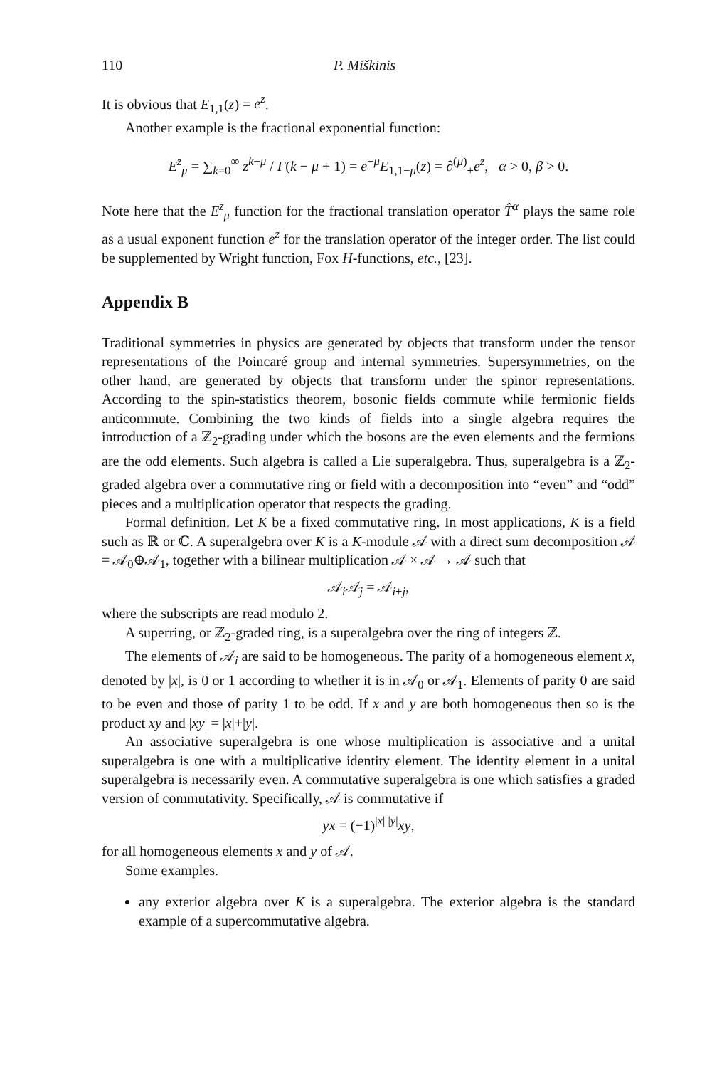110 P. Miškinis
It is obvious that E<sub>1,1</sub>(z) = e<sup>z</sup>.
Another example is the fractional exponential function:
E<sup>z</sup><sub>μ</sub> = ∑<sub>k=0</sub><sup>∞</sup> z<sup>k−μ</sup> / Γ(k − μ + 1) = e<sup>−μ</sup>E<sub>1,1−μ</sub>(z) = ∂<sup>(μ)</sup><sub>+</sub>e<sup>z</sup>, α > 0, β > 0.
Note here that the E<sup>z</sup><sub>μ</sub> function for the fractional translation operator T̂<sup>α</sup> plays the same role as a usual exponent function e<sup>z</sup> for the translation operator of the integer order. The list could be supplemented by Wright function, Fox H-functions, etc., [23].
Appendix B
Traditional symmetries in physics are generated by objects that transform under the tensor representations of the Poincaré group and internal symmetries. Supersymmetries, on the other hand, are generated by objects that transform under the spinor representations. According to the spin-statistics theorem, bosonic fields commute while fermionic fields anticommute. Combining the two kinds of fields into a single algebra requires the introduction of a ℤ<sub>2</sub>-grading under which the bosons are the even elements and the fermions are the odd elements. Such algebra is called a Lie superalgebra. Thus, superalgebra is a ℤ<sub>2</sub>-graded algebra over a commutative ring or field with a decomposition into “even” and “odd” pieces and a multiplication operator that respects the grading.
Formal definition. Let K be a fixed commutative ring. In most applications, K is a field such as ℝ or ℂ. A superalgebra over K is a K-module 𝒜 with a direct sum decomposition 𝒜 = 𝒜<sub>0</sub>⊕𝒜<sub>1</sub>, together with a bilinear multiplication 𝒜 × 𝒜 → 𝒜 such that
𝒜<sub>i</sub>𝒜<sub>j</sub> = 𝒜<sub>i+j</sub>,
where the subscripts are read modulo 2.
A superring, or ℤ<sub>2</sub>-graded ring, is a superalgebra over the ring of integers ℤ.
The elements of 𝒜<sub>i</sub> are said to be homogeneous. The parity of a homogeneous element x, denoted by |x|, is 0 or 1 according to whether it is in 𝒜<sub>0</sub> or 𝒜<sub>1</sub>. Elements of parity 0 are said to be even and those of parity 1 to be odd. If x and y are both homogeneous then so is the product xy and |xy| = |x|+|y|.
An associative superalgebra is one whose multiplication is associative and a unital superalgebra is one with a multiplicative identity element. The identity element in a unital superalgebra is necessarily even. A commutative superalgebra is one which satisfies a graded version of commutativity. Specifically, 𝒜 is commutative if
yx = (−1)<sup>|x| |y|</sup>xy,
for all homogeneous elements x and y of 𝒜.
Some examples.
any exterior algebra over K is a superalgebra. The exterior algebra is the standard example of a supercommutative algebra.